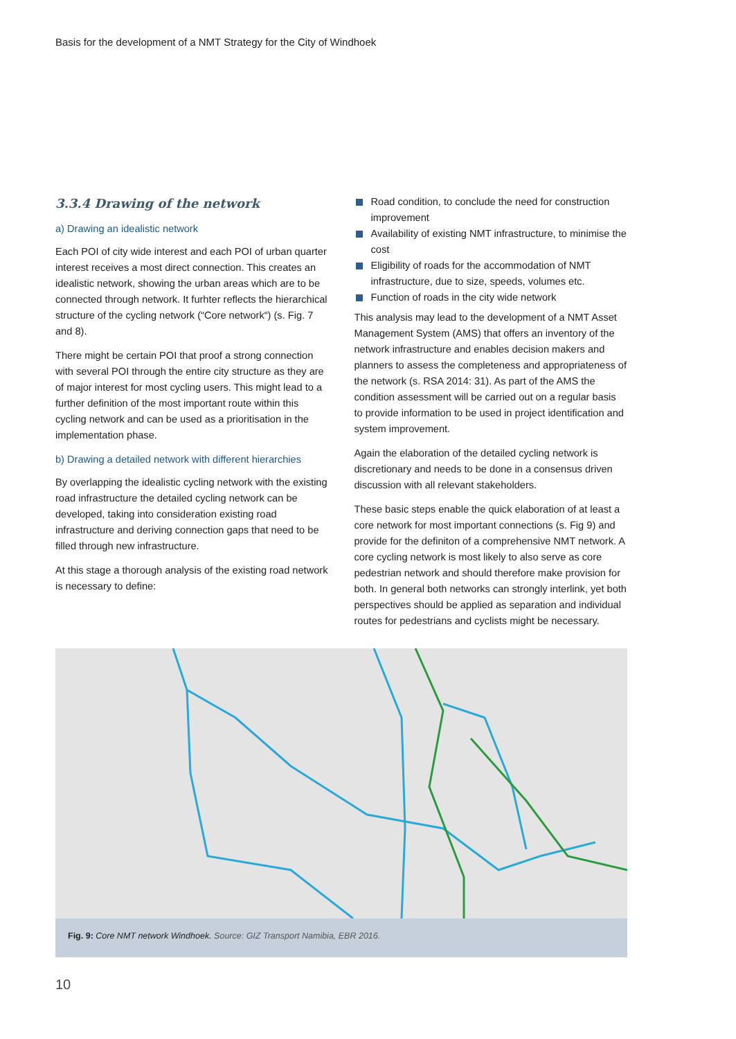Basis for the development of a NMT Strategy for the City of Windhoek
3.3.4 Drawing of the network
a) Drawing an idealistic network
Each POI of city wide interest and each POI of urban quarter interest receives a most direct connection. This creates an idealistic network, showing the urban areas which are to be connected through network. It furhter reflects the hierarchical structure of the cycling network (“Core network“) (s. Fig. 7 and 8).
There might be certain POI that proof a strong connection with several POI through the entire city structure as they are of major interest for most cycling users. This might lead to a further definition of the most important route within this cycling network and can be used as a prioritisation in the implementation phase.
b) Drawing a detailed network with different hierarchies
By overlapping the idealistic cycling network with the existing road infrastructure the detailed cycling network can be developed, taking into consideration existing road infrastructure and deriving connection gaps that need to be filled through new infrastructure.
At this stage a thorough analysis of the existing road network is necessary to define:
Road condition, to conclude the need for construction improvement
Availability of existing NMT infrastructure, to minimise the cost
Eligibility of roads for the accommodation of NMT infrastructure, due to size, speeds, volumes etc.
Function of roads in the city wide network
This analysis may lead to the development of a NMT Asset Management System (AMS) that offers an inventory of the network infrastructure and enables decision makers and planners to assess the completeness and appropriateness of the network (s. RSA 2014: 31). As part of the AMS the condition assessment will be carried out on a regular basis to provide information to be used in project identification and system improvement.
Again the elaboration of the detailed cycling network is discretionary and needs to be done in a consensus driven discussion with all relevant stakeholders.
These basic steps enable the quick elaboration of at least a core network for most important connections (s. Fig 9) and provide for the definiton of a comprehensive NMT network. A core cycling network is most likely to also serve as core pedestrian network and should therefore make provision for both. In general both networks can strongly interlink, yet both perspectives should be applied as separation and individual routes for pedestrians and cyclists might be necessary.
Fig. 9: Core NMT network Windhoek. Source: GIZ Transport Namibia, EBR 2016.
10